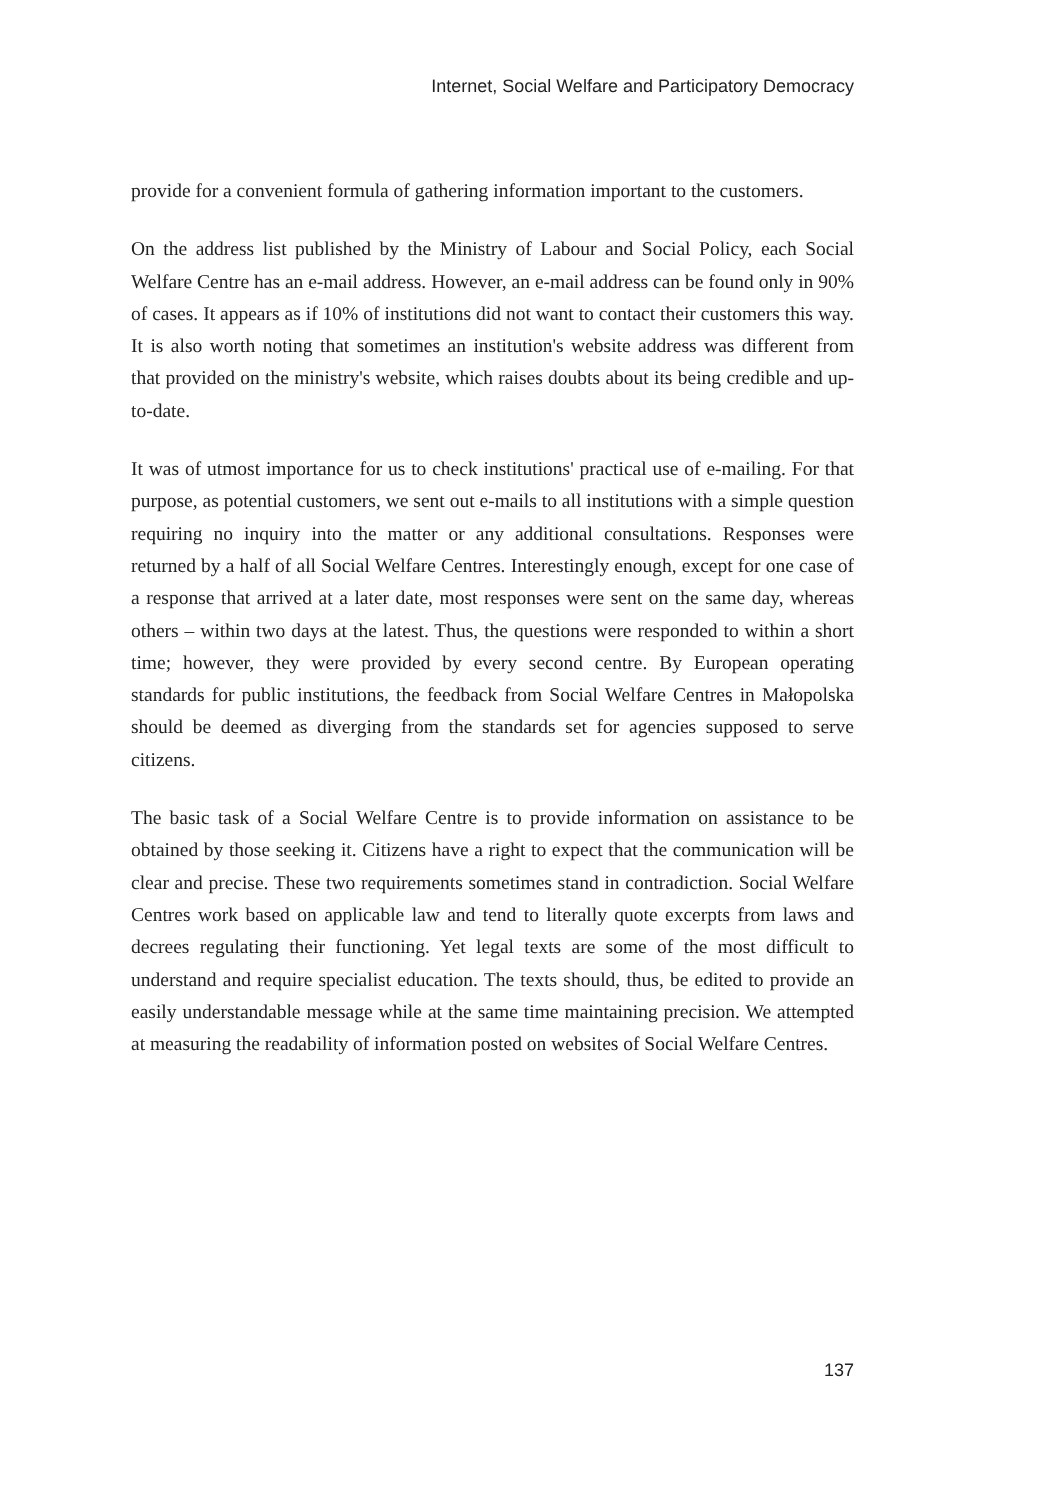Internet, Social Welfare and Participatory Democracy
provide for a convenient formula of gathering information important to the customers.
On the address list published by the Ministry of Labour and Social Policy, each Social Welfare Centre has an e-mail address. However, an e-mail address can be found only in 90% of cases. It appears as if 10% of institutions did not want to contact their customers this way. It is also worth noting that sometimes an institution's website address was different from that provided on the ministry's website, which raises doubts about its being credible and up-to-date.
It was of utmost importance for us to check institutions' practical use of e-mailing. For that purpose, as potential customers, we sent out e-mails to all institutions with a simple question requiring no inquiry into the matter or any additional consultations. Responses were returned by a half of all Social Welfare Centres. Interestingly enough, except for one case of a response that arrived at a later date, most responses were sent on the same day, whereas others – within two days at the latest. Thus, the questions were responded to within a short time; however, they were provided by every second centre. By European operating standards for public institutions, the feedback from Social Welfare Centres in Małopolska should be deemed as diverging from the standards set for agencies supposed to serve citizens.
The basic task of a Social Welfare Centre is to provide information on assistance to be obtained by those seeking it. Citizens have a right to expect that the communication will be clear and precise. These two requirements sometimes stand in contradiction. Social Welfare Centres work based on applicable law and tend to literally quote excerpts from laws and decrees regulating their functioning. Yet legal texts are some of the most difficult to understand and require specialist education. The texts should, thus, be edited to provide an easily understandable message while at the same time maintaining precision. We attempted at measuring the readability of information posted on websites of Social Welfare Centres.
137